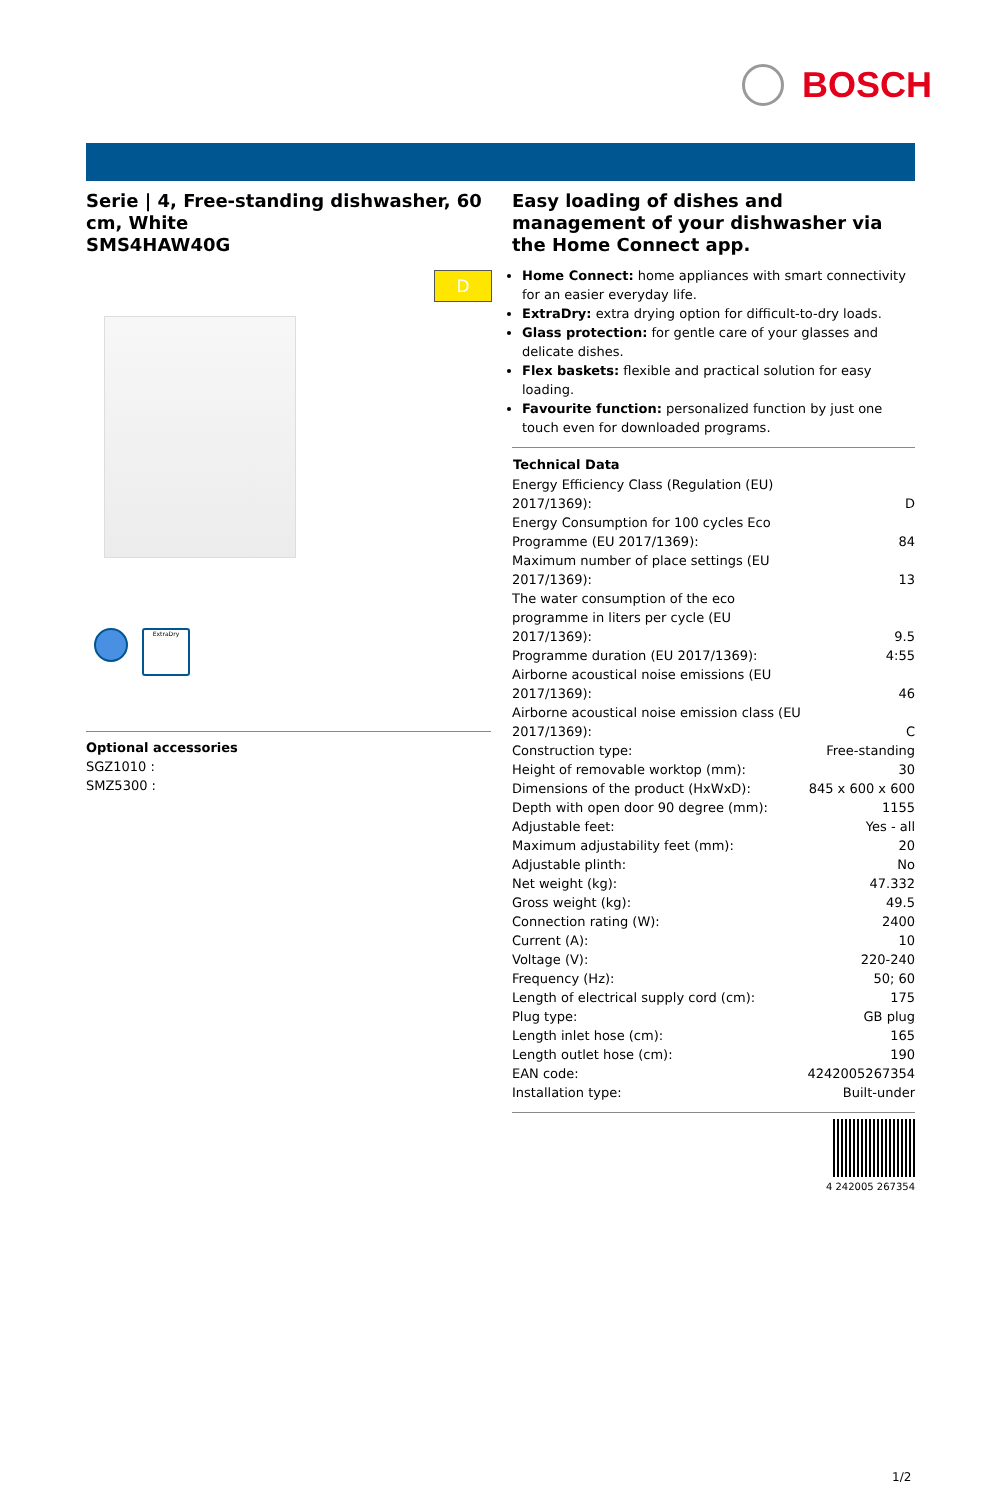BOSCH
D
Serie | 4, Free-standing dishwasher, 60 cm, White
SMS4HAW40G
ExtraDry
Optional accessories
SGZ1010 :
SMZ5300 :
Easy loading of dishes and management of your dishwasher via the Home Connect app.
Home Connect: home appliances with smart connectivity for an easier everyday life.
ExtraDry: extra drying option for difficult-to-dry loads.
Glass protection: for gentle care of your glasses and delicate dishes.
Flex baskets: flexible and practical solution for easy loading.
Favourite function: personalized function by just one touch even for downloaded programs.
| Technical Data | |
| --- | --- |
| Energy Efficiency Class (Regulation (EU) 2017/1369): | D |
| Energy Consumption for 100 cycles Eco Programme (EU 2017/1369): | 84 |
| Maximum number of place settings (EU 2017/1369): | 13 |
| The water consumption of the eco programme in liters per cycle (EU 2017/1369): | 9.5 |
| Programme duration (EU 2017/1369): | 4:55 |
| Airborne acoustical noise emissions (EU 2017/1369): | 46 |
| Airborne acoustical noise emission class (EU 2017/1369): | C |
| Construction type: | Free-standing |
| Height of removable worktop (mm): | 30 |
| Dimensions of the product (HxWxD): | 845 x 600 x 600 |
| Depth with open door 90 degree (mm): | 1155 |
| Adjustable feet: | Yes - all |
| Maximum adjustability feet (mm): | 20 |
| Adjustable plinth: | No |
| Net weight (kg): | 47.332 |
| Gross weight (kg): | 49.5 |
| Connection rating (W): | 2400 |
| Current (A): | 10 |
| Voltage (V): | 220-240 |
| Frequency (Hz): | 50; 60 |
| Length of electrical supply cord (cm): | 175 |
| Plug type: | GB plug |
| Length inlet hose (cm): | 165 |
| Length outlet hose (cm): | 190 |
| EAN code: | 4242005267354 |
| Installation type: | Built-under |
4 242005 267354
1/2